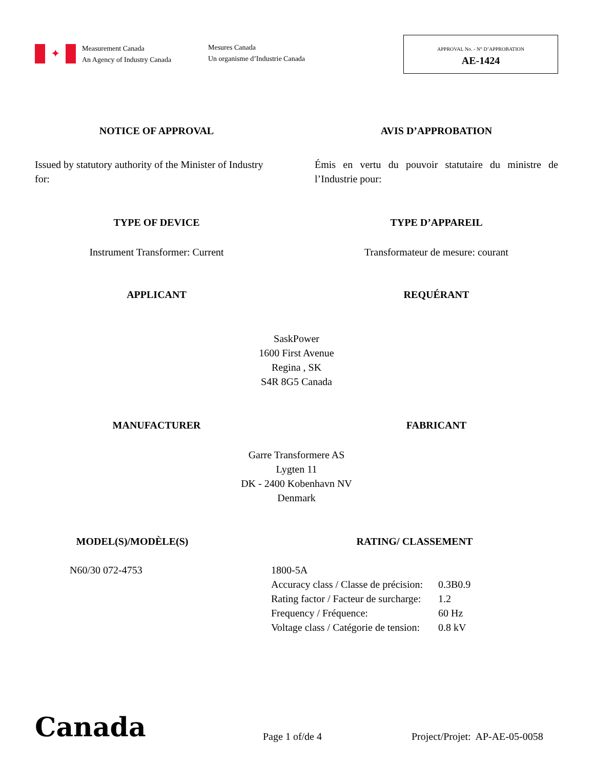✦
Measurement Canada
An Agency of Industry Canada
Mesures Canada
Un organisme d’Industrie Canada
APPROVAL No. - N° D’APPROBATION
AE-1424
NOTICE OF APPROVAL AVIS D’APPROBATION
Issued by statutory authority of the Minister of Industry for:
Émis en vertu du pouvoir statutaire du ministre de l’Industrie pour:
TYPE OF DEVICE TYPE D’APPAREIL
Instrument Transformer: Current Transformateur de mesure: courant
APPLICANT REQUÉRANT
SaskPower
1600 First Avenue
Regina , SK
S4R 8G5 Canada
MANUFACTURER FABRICANT
Garre Transformere AS
Lygten 11
DK - 2400 Kobenhavn NV
Denmark
MODEL(S)/MODÈLE(S)
N60/30 072-4753
RATING/ CLASSEMENT
| 1800-5A | |
| Accuracy class / Classe de précision: | 0.3B0.9 |
| Rating factor / Facteur de surcharge: | 1.2 |
| Frequency / Fréquence: | 60 Hz |
| Voltage class / Catégorie de tension: | 0.8 kV |
Canada
Page 1 of/de 4
Project/Projet: AP-AE-05-0058